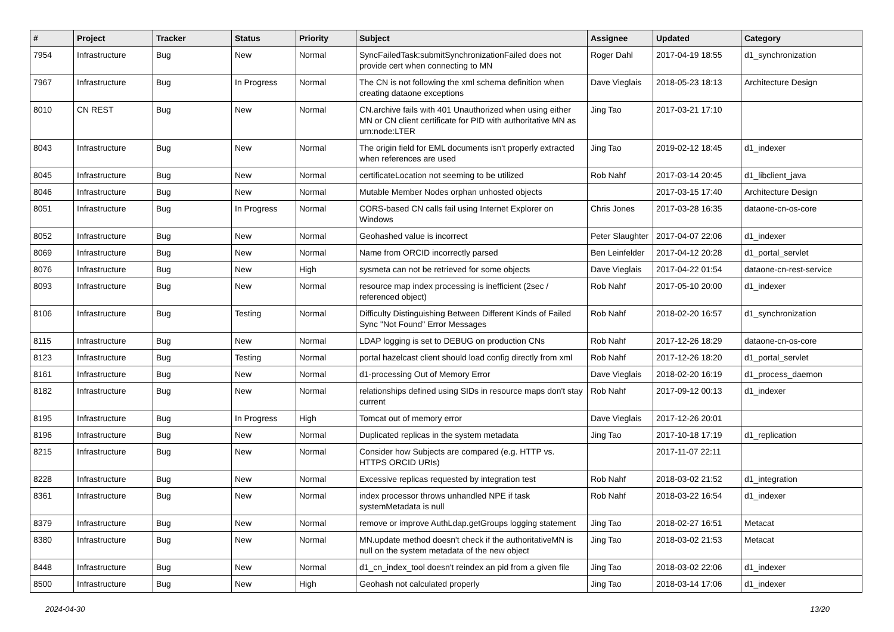| # | Project | Tracker | Status | Priority | Subject | Assignee | Updated | Category |
| --- | --- | --- | --- | --- | --- | --- | --- | --- |
| 7954 | Infrastructure | Bug | New | Normal | SyncFailedTask:submitSynchronizationFailed does not provide cert when connecting to MN | Roger Dahl | 2017-04-19 18:55 | d1_synchronization |
| 7967 | Infrastructure | Bug | In Progress | Normal | The CN is not following the xml schema definition when creating dataone exceptions | Dave Vieglais | 2018-05-23 18:13 | Architecture Design |
| 8010 | CN REST | Bug | New | Normal | CN.archive fails with 401 Unauthorized when using either MN or CN client certificate for PID with authoritative MN as urn:node:LTER | Jing Tao | 2017-03-21 17:10 | |
| 8043 | Infrastructure | Bug | New | Normal | The origin field for EML documents isn't properly extracted when references are used | Jing Tao | 2019-02-12 18:45 | d1_indexer |
| 8045 | Infrastructure | Bug | New | Normal | certificateLocation not seeming to be utilized | Rob Nahf | 2017-03-14 20:45 | d1_libclient_java |
| 8046 | Infrastructure | Bug | New | Normal | Mutable Member Nodes orphan unhosted objects | | 2017-03-15 17:40 | Architecture Design |
| 8051 | Infrastructure | Bug | In Progress | Normal | CORS-based CN calls fail using Internet Explorer on Windows | Chris Jones | 2017-03-28 16:35 | dataone-cn-os-core |
| 8052 | Infrastructure | Bug | New | Normal | Geohashed value is incorrect | Peter Slaughter | 2017-04-07 22:06 | d1_indexer |
| 8069 | Infrastructure | Bug | New | Normal | Name from ORCID incorrectly parsed | Ben Leinfelder | 2017-04-12 20:28 | d1_portal_servlet |
| 8076 | Infrastructure | Bug | New | High | sysmeta can not be retrieved for some objects | Dave Vieglais | 2017-04-22 01:54 | dataone-cn-rest-service |
| 8093 | Infrastructure | Bug | New | Normal | resource map index processing is inefficient (2sec / referenced object) | Rob Nahf | 2017-05-10 20:00 | d1_indexer |
| 8106 | Infrastructure | Bug | Testing | Normal | Difficulty Distinguishing Between Different Kinds of Failed Sync "Not Found" Error Messages | Rob Nahf | 2018-02-20 16:57 | d1_synchronization |
| 8115 | Infrastructure | Bug | New | Normal | LDAP logging is set to DEBUG on production CNs | Rob Nahf | 2017-12-26 18:29 | dataone-cn-os-core |
| 8123 | Infrastructure | Bug | Testing | Normal | portal hazelcast client should load config directly from xml | Rob Nahf | 2017-12-26 18:20 | d1_portal_servlet |
| 8161 | Infrastructure | Bug | New | Normal | d1-processing Out of Memory Error | Dave Vieglais | 2018-02-20 16:19 | d1_process_daemon |
| 8182 | Infrastructure | Bug | New | Normal | relationships defined using SIDs in resource maps don't stay current | Rob Nahf | 2017-09-12 00:13 | d1_indexer |
| 8195 | Infrastructure | Bug | In Progress | High | Tomcat out of memory error | Dave Vieglais | 2017-12-26 20:01 | |
| 8196 | Infrastructure | Bug | New | Normal | Duplicated replicas in the system metadata | Jing Tao | 2017-10-18 17:19 | d1_replication |
| 8215 | Infrastructure | Bug | New | Normal | Consider how Subjects are compared (e.g. HTTP vs. HTTPS ORCID URIs) | | 2017-11-07 22:11 | |
| 8228 | Infrastructure | Bug | New | Normal | Excessive replicas requested by integration test | Rob Nahf | 2018-03-02 21:52 | d1_integration |
| 8361 | Infrastructure | Bug | New | Normal | index processor throws unhandled NPE if task systemMetadata is null | Rob Nahf | 2018-03-22 16:54 | d1_indexer |
| 8379 | Infrastructure | Bug | New | Normal | remove or improve AuthLdap.getGroups logging statement | Jing Tao | 2018-02-27 16:51 | Metacat |
| 8380 | Infrastructure | Bug | New | Normal | MN.update method doesn't check if the authoritativeMN is null on the system metadata of the new object | Jing Tao | 2018-03-02 21:53 | Metacat |
| 8448 | Infrastructure | Bug | New | Normal | d1_cn_index_tool doesn't reindex an pid from a given file | Jing Tao | 2018-03-02 22:06 | d1_indexer |
| 8500 | Infrastructure | Bug | New | High | Geohash not calculated properly | Jing Tao | 2018-03-14 17:06 | d1_indexer |
2024-04-30 13/20